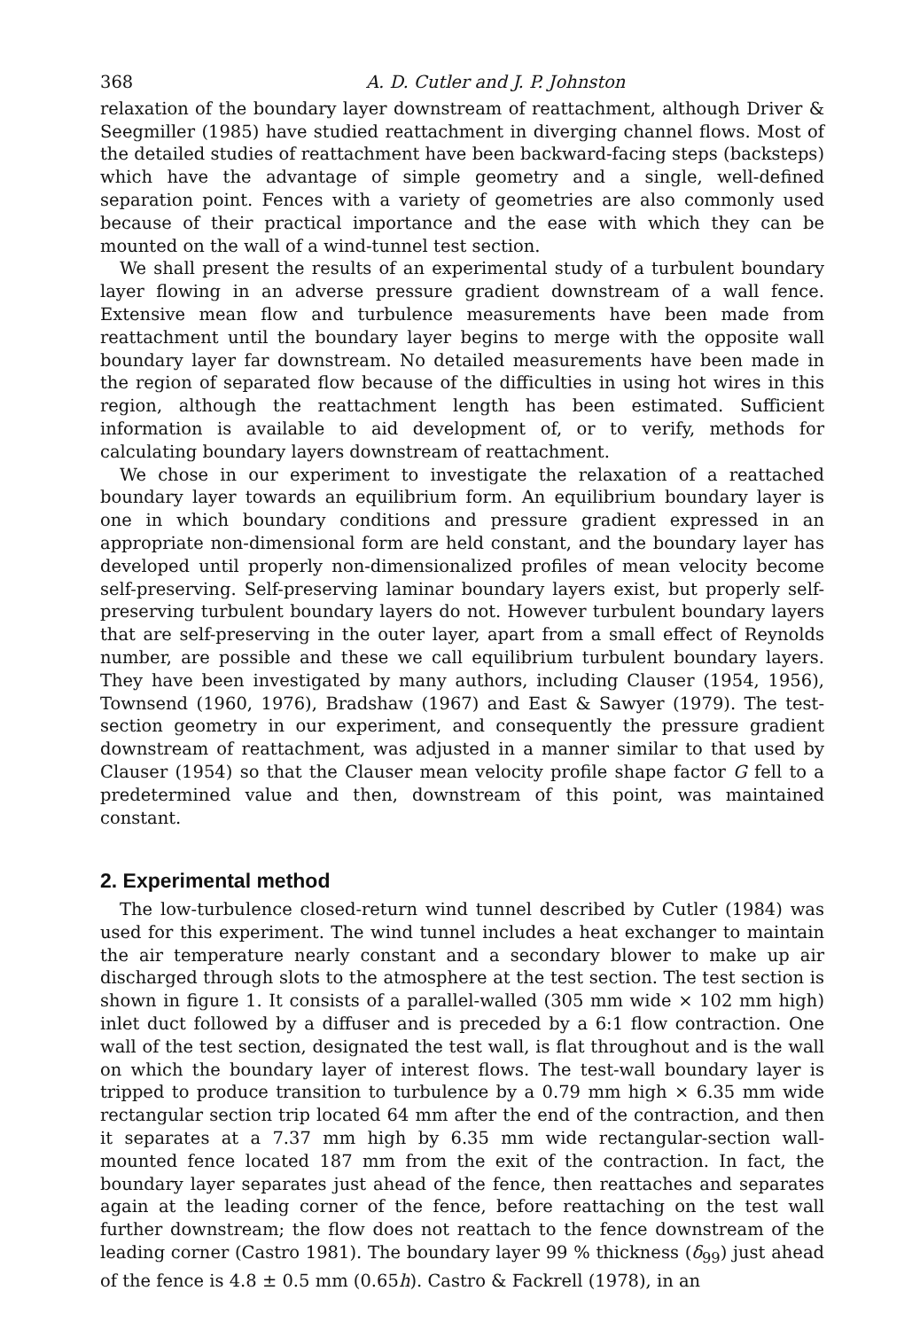368 A. D. Cutler and J. P. Johnston
relaxation of the boundary layer downstream of reattachment, although Driver & Seegmiller (1985) have studied reattachment in diverging channel flows. Most of the detailed studies of reattachment have been backward-facing steps (backsteps) which have the advantage of simple geometry and a single, well-defined separation point. Fences with a variety of geometries are also commonly used because of their practical importance and the ease with which they can be mounted on the wall of a wind-tunnel test section.
We shall present the results of an experimental study of a turbulent boundary layer flowing in an adverse pressure gradient downstream of a wall fence. Extensive mean flow and turbulence measurements have been made from reattachment until the boundary layer begins to merge with the opposite wall boundary layer far downstream. No detailed measurements have been made in the region of separated flow because of the difficulties in using hot wires in this region, although the reattachment length has been estimated. Sufficient information is available to aid development of, or to verify, methods for calculating boundary layers downstream of reattachment.
We chose in our experiment to investigate the relaxation of a reattached boundary layer towards an equilibrium form. An equilibrium boundary layer is one in which boundary conditions and pressure gradient expressed in an appropriate non-dimensional form are held constant, and the boundary layer has developed until properly non-dimensionalized profiles of mean velocity become self-preserving. Self-preserving laminar boundary layers exist, but properly self-preserving turbulent boundary layers do not. However turbulent boundary layers that are self-preserving in the outer layer, apart from a small effect of Reynolds number, are possible and these we call equilibrium turbulent boundary layers. They have been investigated by many authors, including Clauser (1954, 1956), Townsend (1960, 1976), Bradshaw (1967) and East & Sawyer (1979). The test-section geometry in our experiment, and consequently the pressure gradient downstream of reattachment, was adjusted in a manner similar to that used by Clauser (1954) so that the Clauser mean velocity profile shape factor G fell to a predetermined value and then, downstream of this point, was maintained constant.
2. Experimental method
The low-turbulence closed-return wind tunnel described by Cutler (1984) was used for this experiment. The wind tunnel includes a heat exchanger to maintain the air temperature nearly constant and a secondary blower to make up air discharged through slots to the atmosphere at the test section. The test section is shown in figure 1. It consists of a parallel-walled (305 mm wide × 102 mm high) inlet duct followed by a diffuser and is preceded by a 6:1 flow contraction. One wall of the test section, designated the test wall, is flat throughout and is the wall on which the boundary layer of interest flows. The test-wall boundary layer is tripped to produce transition to turbulence by a 0.79 mm high × 6.35 mm wide rectangular section trip located 64 mm after the end of the contraction, and then it separates at a 7.37 mm high by 6.35 mm wide rectangular-section wall-mounted fence located 187 mm from the exit of the contraction. In fact, the boundary layer separates just ahead of the fence, then reattaches and separates again at the leading corner of the fence, before reattaching on the test wall further downstream; the flow does not reattach to the fence downstream of the leading corner (Castro 1981). The boundary layer 99 % thickness (δ<sub>99</sub>) just ahead of the fence is 4.8 ± 0.5 mm (0.65h). Castro & Fackrell (1978), in an